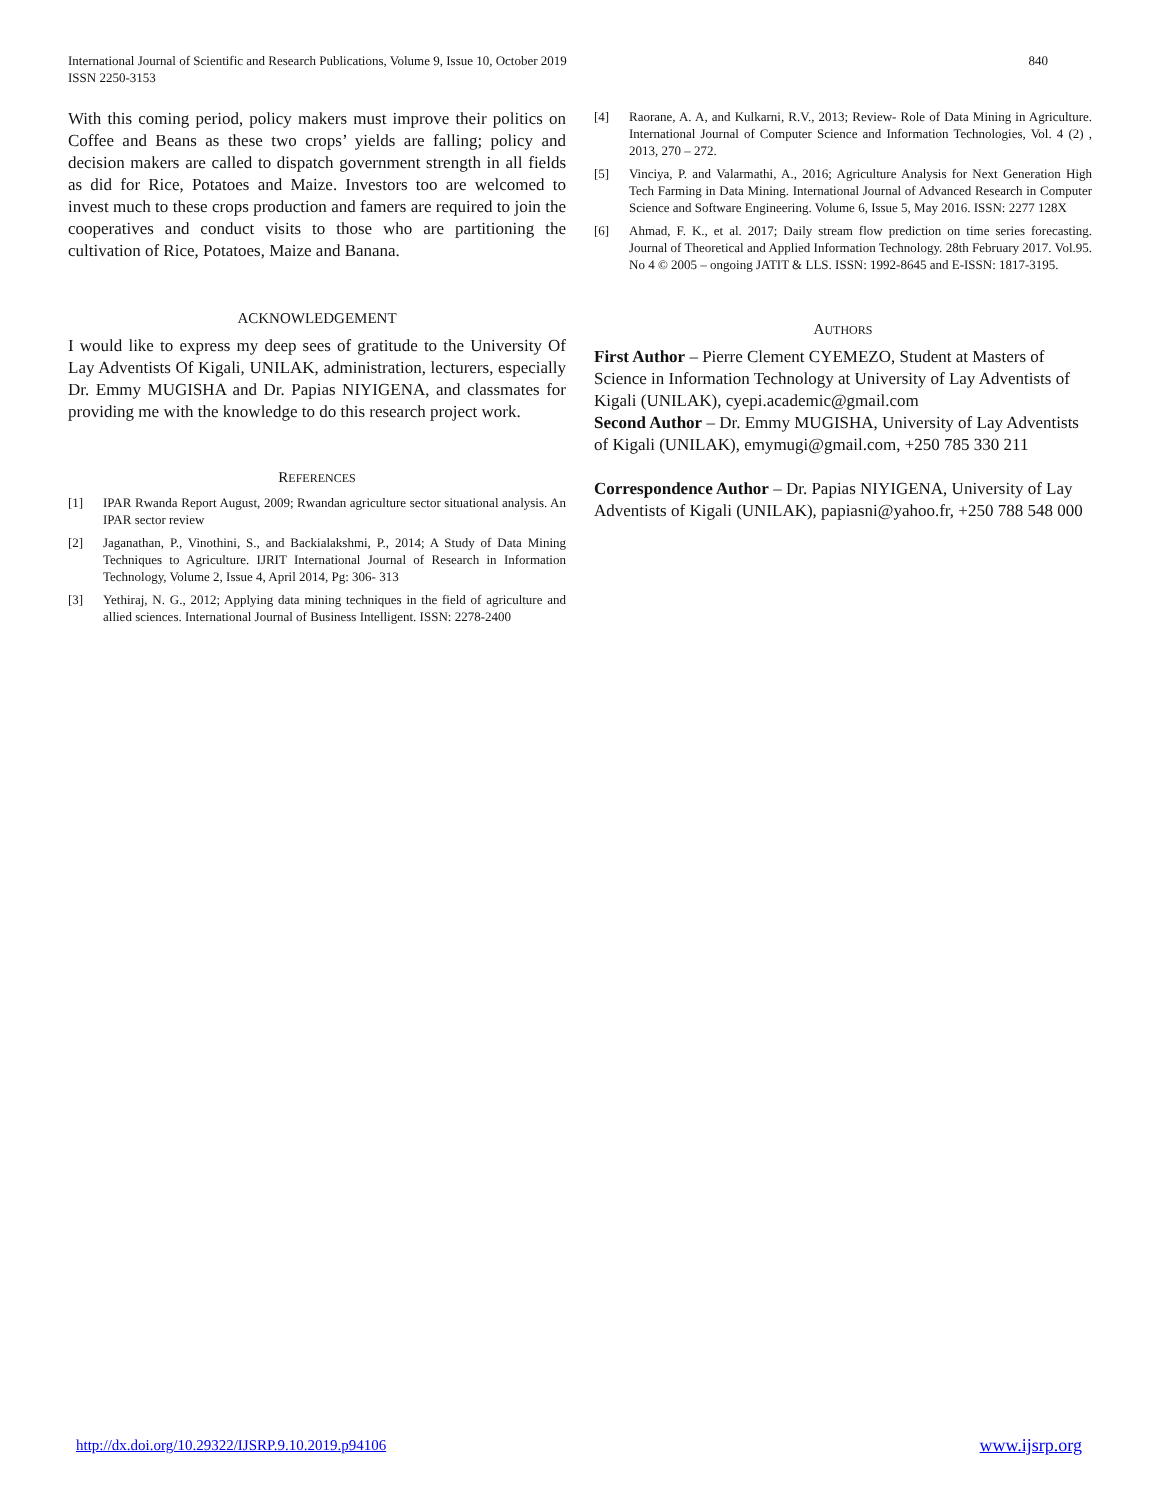International Journal of Scientific and Research Publications, Volume 9, Issue 10, October 2019
ISSN 2250-3153
840
With this coming period, policy makers must improve their politics on Coffee and Beans as these two crops’ yields are falling; policy and decision makers are called to dispatch government strength in all fields as did for Rice, Potatoes and Maize. Investors too are welcomed to invest much to these crops production and famers are required to join the cooperatives and conduct visits to those who are partitioning the cultivation of Rice, Potatoes, Maize and Banana.
ACKNOWLEDGEMENT
I would like to express my deep sees of gratitude to the University Of Lay Adventists Of Kigali, UNILAK, administration, lecturers, especially Dr. Emmy MUGISHA and Dr. Papias NIYIGENA, and classmates for providing me with the knowledge to do this research project work.
REFERENCES
[1] IPAR Rwanda Report August, 2009; Rwandan agriculture sector situational analysis. An IPAR sector review
[2] Jaganathan, P., Vinothini, S., and Backialakshmi, P., 2014; A Study of Data Mining Techniques to Agriculture. IJRIT International Journal of Research in Information Technology, Volume 2, Issue 4, April 2014, Pg: 306- 313
[3] Yethiraj, N. G., 2012; Applying data mining techniques in the field of agriculture and allied sciences. International Journal of Business Intelligent. ISSN: 2278-2400
[4] Raorane, A. A, and Kulkarni, R.V., 2013; Review- Role of Data Mining in Agriculture. International Journal of Computer Science and Information Technologies, Vol. 4 (2) , 2013, 270 – 272.
[5] Vinciya, P. and Valarmathi, A., 2016; Agriculture Analysis for Next Generation High Tech Farming in Data Mining. International Journal of Advanced Research in Computer Science and Software Engineering. Volume 6, Issue 5, May 2016. ISSN: 2277 128X
[6] Ahmad, F. K., et al. 2017; Daily stream flow prediction on time series forecasting. Journal of Theoretical and Applied Information Technology. 28th February 2017. Vol.95. No 4 © 2005 – ongoing JATIT & LLS. ISSN: 1992-8645 and E-ISSN: 1817-3195.
AUTHORS
First Author – Pierre Clement CYEMEZO, Student at Masters of Science in Information Technology at University of Lay Adventists of Kigali (UNILAK), cyepi.academic@gmail.com
Second Author – Dr. Emmy MUGISHA, University of Lay Adventists of Kigali (UNILAK), emymugi@gmail.com, +250 785 330 211
Correspondence Author – Dr. Papias NIYIGENA, University of Lay Adventists of Kigali (UNILAK), papiasni@yahoo.fr, +250 788 548 000
http://dx.doi.org/10.29322/IJSRP.9.10.2019.p94106 www.ijsrp.org